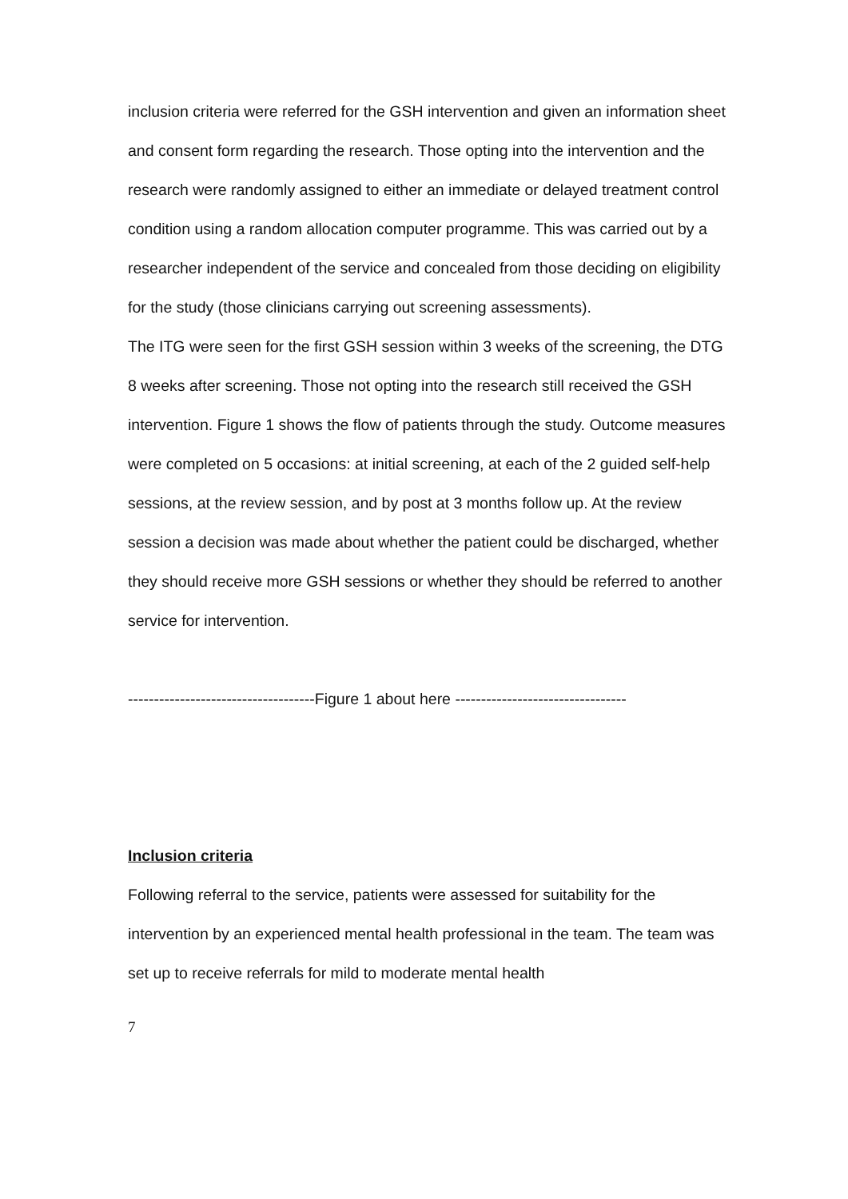inclusion criteria were referred for the GSH intervention and given an information sheet and consent form regarding the research. Those opting into the intervention and the research were randomly assigned to either an immediate or delayed treatment control condition using a random allocation computer programme. This was carried out by a researcher independent of the service and concealed from those deciding on eligibility for the study (those clinicians carrying out screening assessments).
The ITG were seen for the first GSH session within 3 weeks of the screening, the DTG 8 weeks after screening. Those not opting into the research still received the GSH intervention. Figure 1 shows the flow of patients through the study. Outcome measures were completed on 5 occasions: at initial screening, at each of the 2 guided self-help sessions, at the review session, and by post at 3 months follow up. At the review session a decision was made about whether the patient could be discharged, whether they should receive more GSH sessions or whether they should be referred to another service for intervention.
------------------------------------Figure 1 about here ---------------------------------
Inclusion criteria
Following referral to the service, patients were assessed for suitability for the intervention by an experienced mental health professional in the team. The team was set up to receive referrals for mild to moderate mental health
7